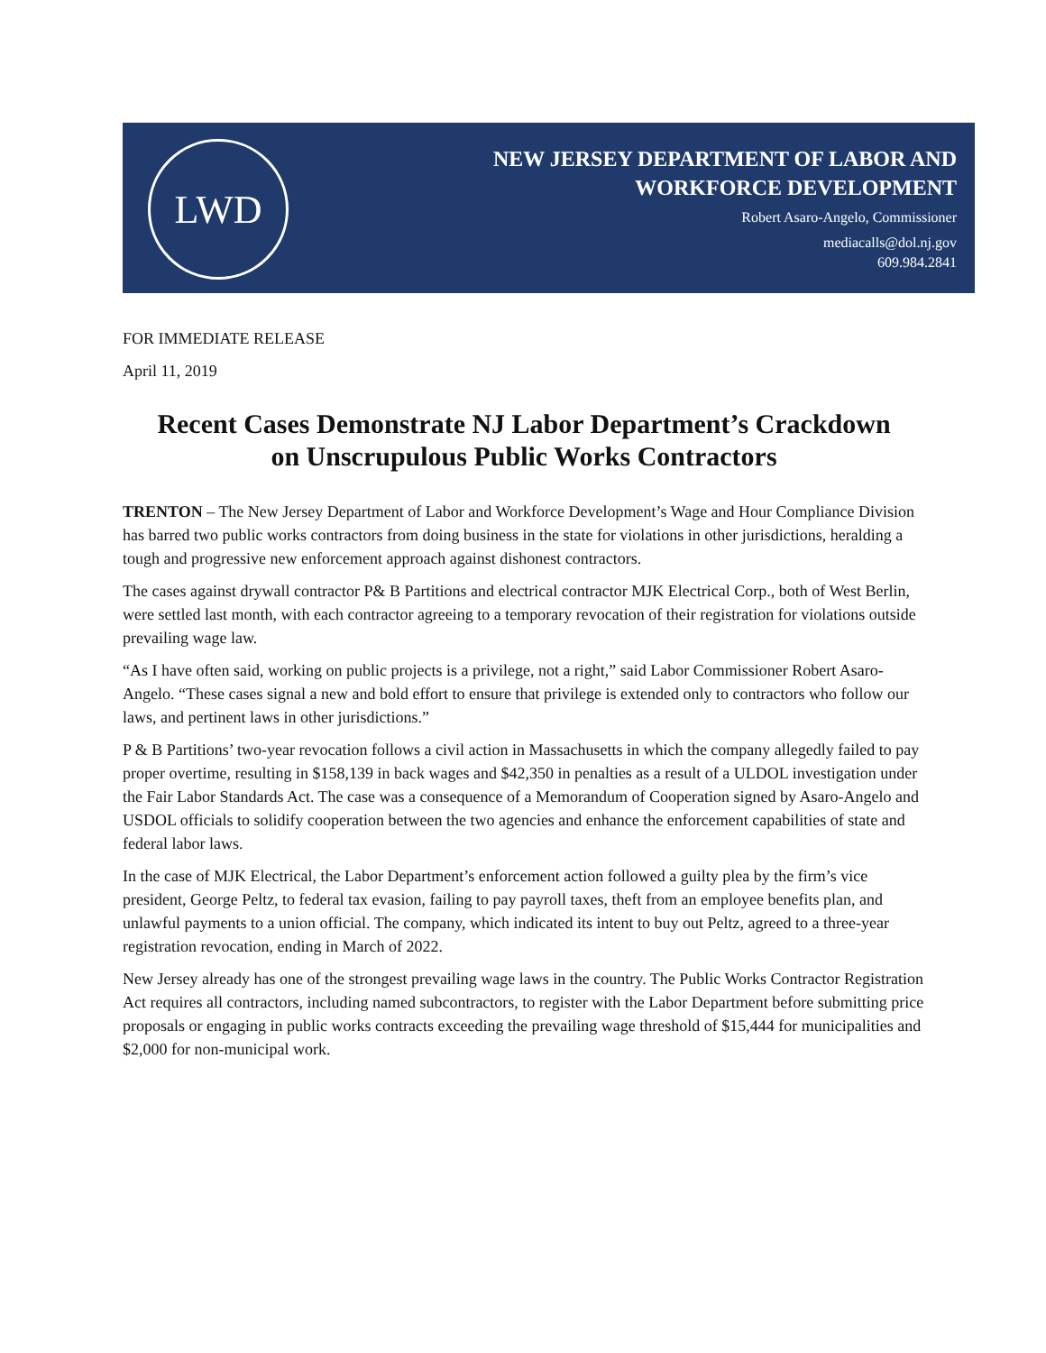LWD
NEW JERSEY DEPARTMENT OF LABOR AND
WORKFORCE DEVELOPMENT
Robert Asaro-Angelo, Commissioner
mediacalls@dol.nj.gov
609.984.2841
FOR IMMEDIATE RELEASE
April 11, 2019
Recent Cases Demonstrate NJ Labor Department’s Crackdown
on Unscrupulous Public Works Contractors
TRENTON – The New Jersey Department of Labor and Workforce Development’s Wage and Hour Compliance Division has barred two public works contractors from doing business in the state for violations in other jurisdictions, heralding a tough and progressive new enforcement approach against dishonest contractors.
The cases against drywall contractor P& B Partitions and electrical contractor MJK Electrical Corp., both of West Berlin, were settled last month, with each contractor agreeing to a temporary revocation of their registration for violations outside prevailing wage law.
“As I have often said, working on public projects is a privilege, not a right,” said Labor Commissioner Robert Asaro-Angelo. “These cases signal a new and bold effort to ensure that privilege is extended only to contractors who follow our laws, and pertinent laws in other jurisdictions.”
P & B Partitions’ two-year revocation follows a civil action in Massachusetts in which the company allegedly failed to pay proper overtime, resulting in $158,139 in back wages and $42,350 in penalties as a result of a ULDOL investigation under the Fair Labor Standards Act. The case was a consequence of a Memorandum of Cooperation signed by Asaro-Angelo and USDOL officials to solidify cooperation between the two agencies and enhance the enforcement capabilities of state and federal labor laws.
In the case of MJK Electrical, the Labor Department’s enforcement action followed a guilty plea by the firm’s vice president, George Peltz, to federal tax evasion, failing to pay payroll taxes, theft from an employee benefits plan, and unlawful payments to a union official. The company, which indicated its intent to buy out Peltz, agreed to a three-year registration revocation, ending in March of 2022.
New Jersey already has one of the strongest prevailing wage laws in the country. The Public Works Contractor Registration Act requires all contractors, including named subcontractors, to register with the Labor Department before submitting price proposals or engaging in public works contracts exceeding the prevailing wage threshold of $15,444 for municipalities and $2,000 for non-municipal work.